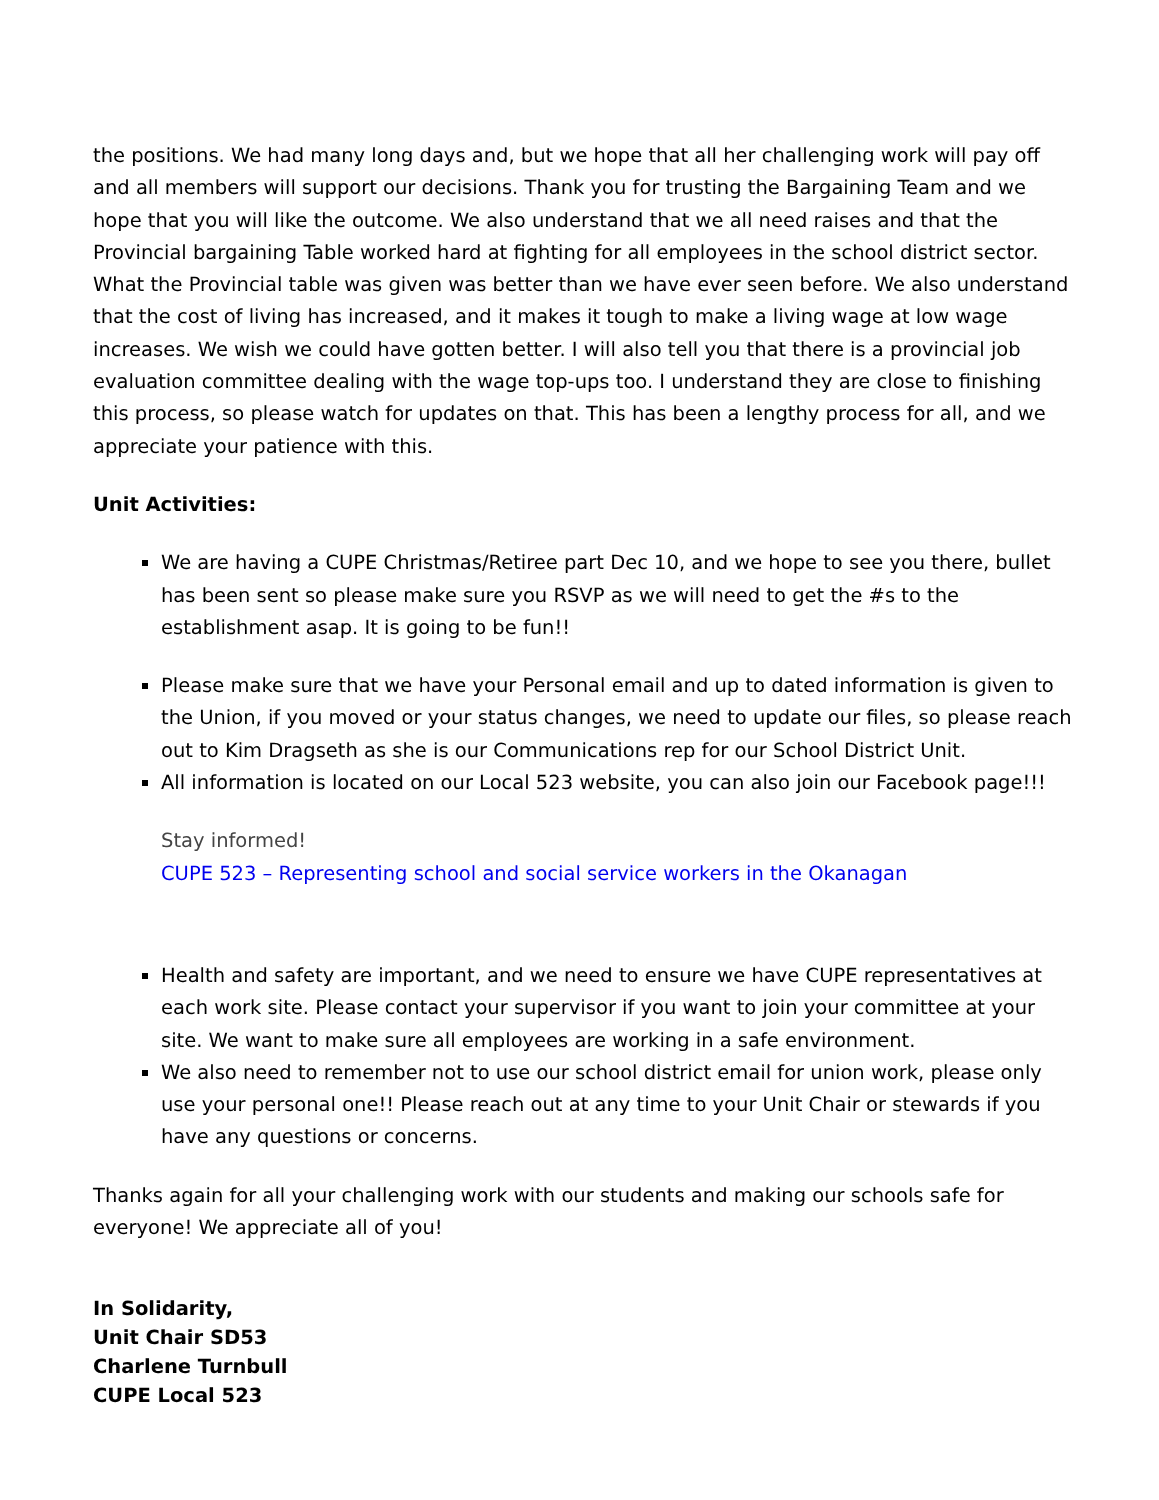the positions. We had many long days and, but we hope that all her challenging work will pay off and all members will support our decisions. Thank you for trusting the Bargaining Team and we hope that you will like the outcome. We also understand that we all need raises and that the Provincial bargaining Table worked hard at fighting for all employees in the school district sector. What the Provincial table was given was better than we have ever seen before. We also understand that the cost of living has increased, and it makes it tough to make a living wage at low wage increases. We wish we could have gotten better. I will also tell you that there is a provincial job evaluation committee dealing with the wage top-ups too. I understand they are close to finishing this process, so please watch for updates on that. This has been a lengthy process for all, and we appreciate your patience with this.
Unit Activities:
We are having a CUPE Christmas/Retiree part Dec 10, and we hope to see you there, bullet has been sent so please make sure you RSVP as we will need to get the #s to the establishment asap. It is going to be fun!!
Please make sure that we have your Personal email and up to dated information is given to the Union, if you moved or your status changes, we need to update our files, so please reach out to Kim Dragseth as she is our Communications rep for our School District Unit.
All information is located on our Local 523 website, you can also join our Facebook page!!!
Stay informed!
CUPE 523 – Representing school and social service workers in the Okanagan
Health and safety are important, and we need to ensure we have CUPE representatives at each work site. Please contact your supervisor if you want to join your committee at your site. We want to make sure all employees are working in a safe environment.
We also need to remember not to use our school district email for union work, please only use your personal one!! Please reach out at any time to your Unit Chair or stewards if you have any questions or concerns.
Thanks again for all your challenging work with our students and making our schools safe for everyone! We appreciate all of you!
In Solidarity,
Unit Chair SD53
Charlene Turnbull
CUPE Local 523